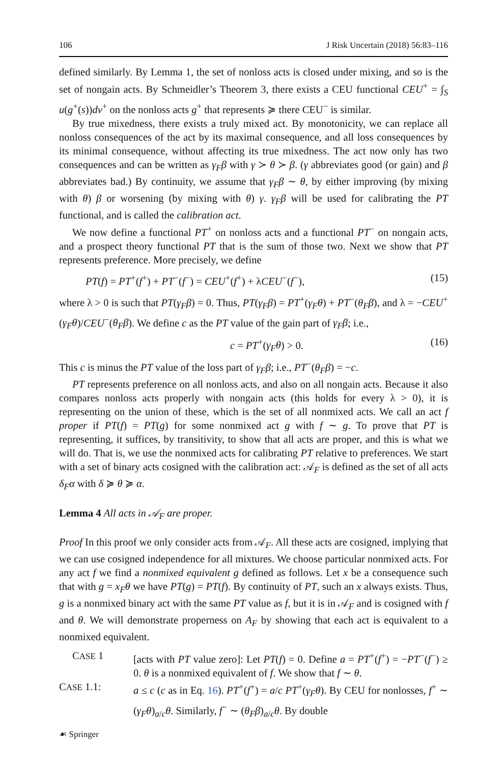106 J Risk Uncertain (2018) 56:83–116
defined similarly. By Lemma 1, the set of nonloss acts is closed under mixing, and so is the set of nongain acts. By Schmeidler’s Theorem 3, there exists a CEU functional CEU<sup>+</sup> = ∫<sub>S</sub> u(g<sup>+</sup>(s))dv<sup>+</sup> on the nonloss acts g<sup>+</sup> that represents ≽ there CEU<sup>−</sup> is similar.
By true mixedness, there exists a truly mixed act. By monotonicity, we can replace all nonloss consequences of the act by its maximal consequence, and all loss consequences by its minimal consequence, without affecting its true mixedness. The act now only has two consequences and can be written as γ<sub>F</sub>β with γ ≻ θ ≻ β. (γ abbreviates good (or gain) and β abbreviates bad.) By continuity, we assume that γ<sub>F</sub>β ∼ θ, by either improving (by mixing with θ) β or worsening (by mixing with θ) γ. γ<sub>F</sub>β will be used for calibrating the PT functional, and is called the calibration act.
We now define a functional PT<sup>+</sup> on nonloss acts and a functional PT<sup>−</sup> on nongain acts, and a prospect theory functional PT that is the sum of those two. Next we show that PT represents preference. More precisely, we define
PT(f) = PT<sup>+</sup>(f<sup>+</sup>) + PT<sup>−</sup>(f<sup>−</sup>) = CEU<sup>+</sup>(f<sup>+</sup>) + λCEU<sup>−</sup>(f<sup>−</sup>), (15)
where λ > 0 is such that PT(γ<sub>F</sub>β) = 0. Thus, PT(γ<sub>F</sub>β) = PT<sup>+</sup>(γ<sub>F</sub>θ) + PT<sup>−</sup>(θ<sub>F</sub>β), and λ = −CEU<sup>+</sup>(γ<sub>F</sub>θ)/CEU<sup>−</sup>(θ<sub>F</sub>β). We define c as the PT value of the gain part of γ<sub>F</sub>β; i.e.,
c = PT<sup>+</sup>(γ<sub>F</sub>θ) > 0. (16)
This c is minus the PT value of the loss part of γ<sub>F</sub>β; i.e., PT<sup>−</sup>(θ<sub>F</sub>β) = −c.
PT represents preference on all nonloss acts, and also on all nongain acts. Because it also compares nonloss acts properly with nongain acts (this holds for every λ > 0), it is representing on the union of these, which is the set of all nonmixed acts. We call an act f proper if PT(f) = PT(g) for some nonmixed act g with f ∼ g. To prove that PT is representing, it suffices, by transitivity, to show that all acts are proper, and this is what we will do. That is, we use the nonmixed acts for calibrating PT relative to preferences. We start with a set of binary acts cosigned with the calibration act: 𝒜<sub>F</sub> is defined as the set of all acts δ<sub>F</sub>α with δ ≽ θ ≽ α.
Lemma 4 All acts in 𝒜<sub>F</sub> are proper.
Proof In this proof we only consider acts from 𝒜<sub>F</sub>. All these acts are cosigned, implying that we can use cosigned independence for all mixtures. We choose particular nonmixed acts. For any act f we find a nonmixed equivalent g defined as follows. Let x be a consequence such that with g = x<sub>F</sub>θ we have PT(g) = PT(f). By continuity of PT, such an x always exists. Thus, g is a nonmixed binary act with the same PT value as f, but it is in 𝒜<sub>F</sub> and is cosigned with f and θ. We will demonstrate properness on A<sub>F</sub> by showing that each act is equivalent to a nonmixed equivalent.
CASE 1 [acts with PT value zero]: Let PT(f) = 0. Define a = PT<sup>+</sup>(f<sup>+</sup>) = −PT<sup>−</sup>(f<sup>−</sup>) ≥ 0. θ is a nonmixed equivalent of f. We show that f ∼ θ.
CASE 1.1: a ≤ c (c as in Eq. 16). PT<sup>+</sup>(f<sup>+</sup>) = a/c PT<sup>+</sup>(γ<sub>F</sub>θ). By CEU for nonlosses, f<sup>+</sup> ∼ (γ<sub>F</sub>θ)<sub>a/c</sub>θ. Similarly, f<sup>−</sup> ∼ (θ<sub>F</sub>β)<sub>a/c</sub>θ. By double
☙ Springer